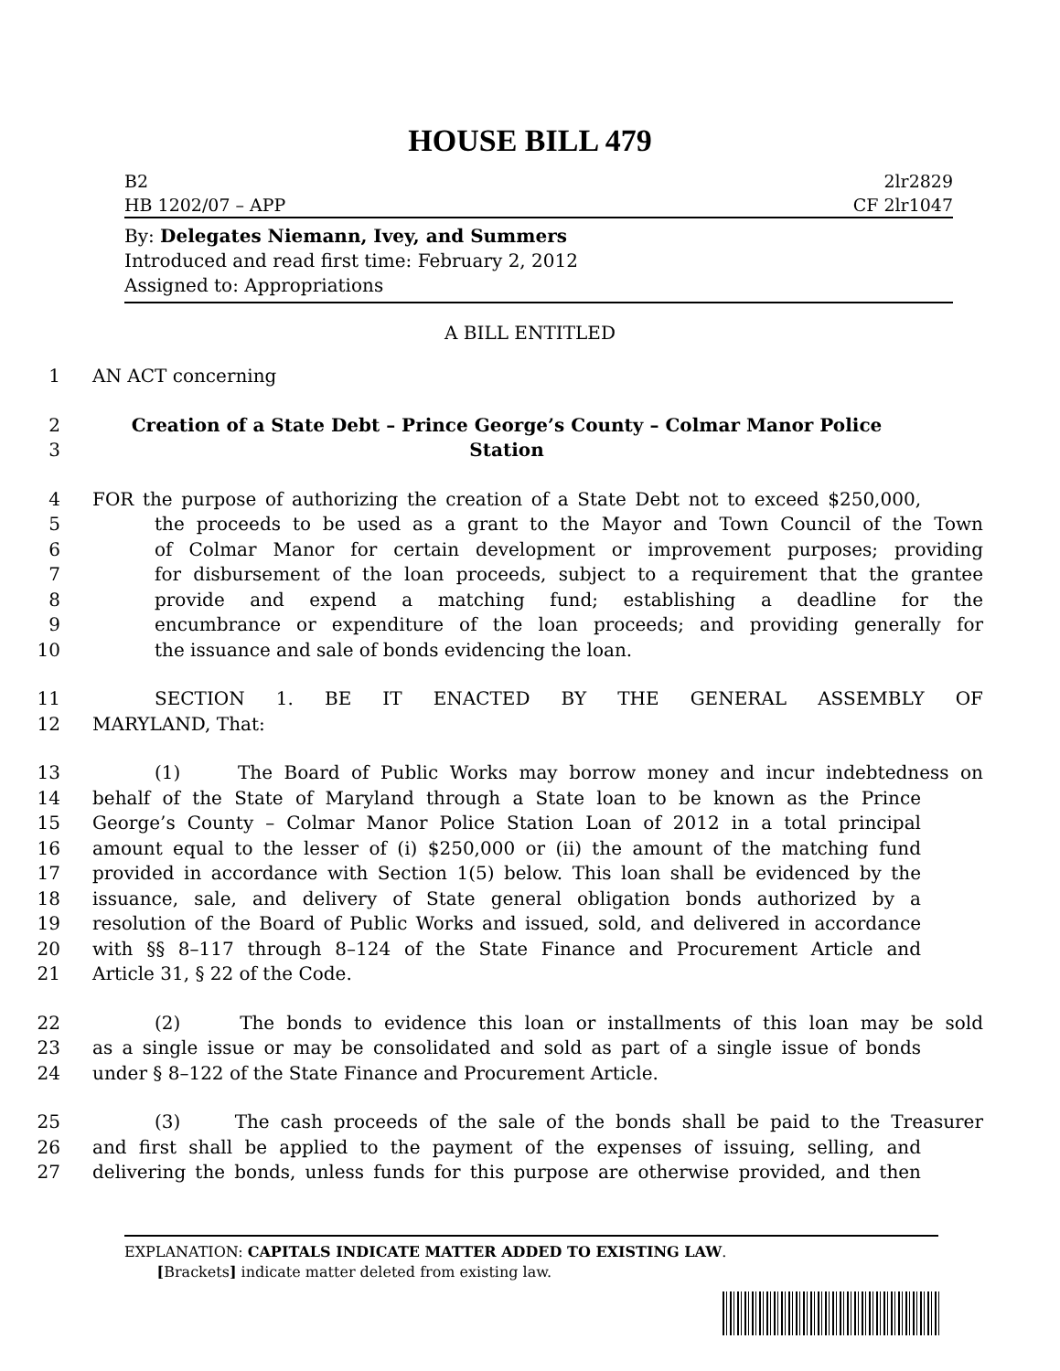HOUSE BILL 479
B2 2lr2829
HB 1202/07 – APP CF 2lr1047
By: Delegates Niemann, Ivey, and Summers
Introduced and read first time: February 2, 2012
Assigned to: Appropriations
A BILL ENTITLED
1 AN ACT concerning
2 Creation of a State Debt – Prince George’s County – Colmar Manor Police
3 Station
4 FOR the purpose of authorizing the creation of a State Debt not to exceed $250,000,
5 the proceeds to be used as a grant to the Mayor and Town Council of the Town
6 of Colmar Manor for certain development or improvement purposes; providing
7 for disbursement of the loan proceeds, subject to a requirement that the grantee
8 provide and expend a matching fund; establishing a deadline for the
9 encumbrance or expenditure of the loan proceeds; and providing generally for
10 the issuance and sale of bonds evidencing the loan.
11 SECTION 1. BE IT ENACTED BY THE GENERAL ASSEMBLY OF
12 MARYLAND, That:
13 (1) The Board of Public Works may borrow money and incur indebtedness on
14 behalf of the State of Maryland through a State loan to be known as the Prince
15 George’s County – Colmar Manor Police Station Loan of 2012 in a total principal
16 amount equal to the lesser of (i) $250,000 or (ii) the amount of the matching fund
17 provided in accordance with Section 1(5) below. This loan shall be evidenced by the
18 issuance, sale, and delivery of State general obligation bonds authorized by a
19 resolution of the Board of Public Works and issued, sold, and delivered in accordance
20 with §§ 8–117 through 8–124 of the State Finance and Procurement Article and
21 Article 31, § 22 of the Code.
22 (2) The bonds to evidence this loan or installments of this loan may be sold
23 as a single issue or may be consolidated and sold as part of a single issue of bonds
24 under § 8–122 of the State Finance and Procurement Article.
25 (3) The cash proceeds of the sale of the bonds shall be paid to the Treasurer
26 and first shall be applied to the payment of the expenses of issuing, selling, and
27 delivering the bonds, unless funds for this purpose are otherwise provided, and then
EXPLANATION: CAPITALS INDICATE MATTER ADDED TO EXISTING LAW.
[Brackets] indicate matter deleted from existing law.